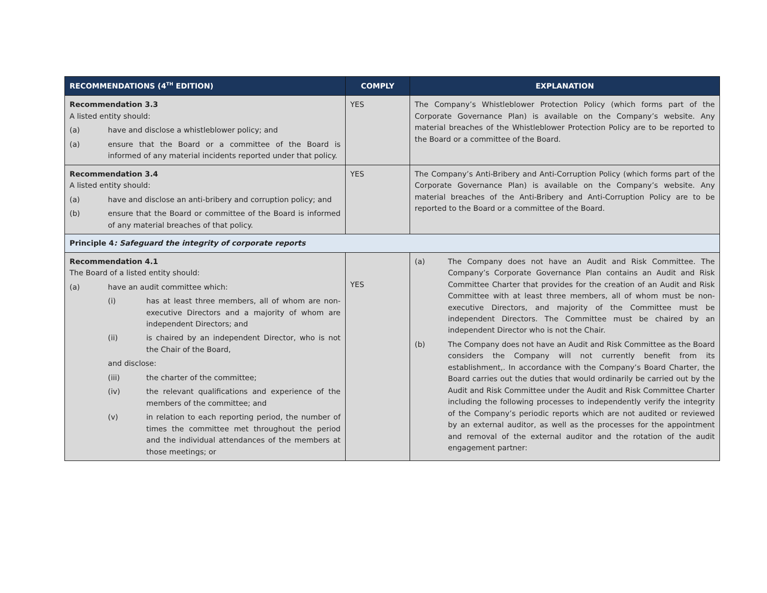| RECOMMENDATIONS (4<sup>TH</sup> EDITION) | COMPLY | EXPLANATION |
| --- | --- | --- |
| Recommendation 3.3 A listed entity should: (a) have and disclose a whistleblower policy; and (a) ensure that the Board or a committee of the Board is informed of any material incidents reported under that policy. | YES | The Company’s Whistleblower Protection Policy (which forms part of the Corporate Governance Plan) is available on the Company’s website. Any material breaches of the Whistleblower Protection Policy are to be reported to the Board or a committee of the Board. |
| Recommendation 3.4 A listed entity should: (a) have and disclose an anti-bribery and corruption policy; and (b) ensure that the Board or committee of the Board is informed of any material breaches of that policy. | YES | The Company’s Anti-Bribery and Anti-Corruption Policy (which forms part of the Corporate Governance Plan) is available on the Company’s website. Any material breaches of the Anti-Bribery and Anti-Corruption Policy are to be reported to the Board or a committee of the Board. |
| Principle 4 : Safeguard the integrity of corporate reports | | |
| Recommendation 4.1 The Board of a listed entity should: (a) have an audit committee which: (i) has at least three members, all of whom are non-executive Directors and a majority of whom are independent Directors; and (ii) is chaired by an independent Director, who is not the Chair of the Board, and disclose: (iii) the charter of the committee; (iv) the relevant qualifications and experience of the members of the committee; and (v) in relation to each reporting period, the number of times the committee met throughout the period and the individual attendances of the members at those meetings; or | YES | (a) The Company does not have an Audit and Risk Committee. The Company’s Corporate Governance Plan contains an Audit and Risk Committee Charter that provides for the creation of an Audit and Risk Committee with at least three members, all of whom must be non-executive Directors, and majority of the Committee must be independent Directors. The Committee must be chaired by an independent Director who is not the Chair. (b) The Company does not have an Audit and Risk Committee as the Board considers the Company will not currently benefit from its establishment,. In accordance with the Company’s Board Charter, the Board carries out the duties that would ordinarily be carried out by the Audit and Risk Committee under the Audit and Risk Committee Charter including the following processes to independently verify the integrity of the Company’s periodic reports which are not audited or reviewed by an external auditor, as well as the processes for the appointment and removal of the external auditor and the rotation of the audit engagement partner: |